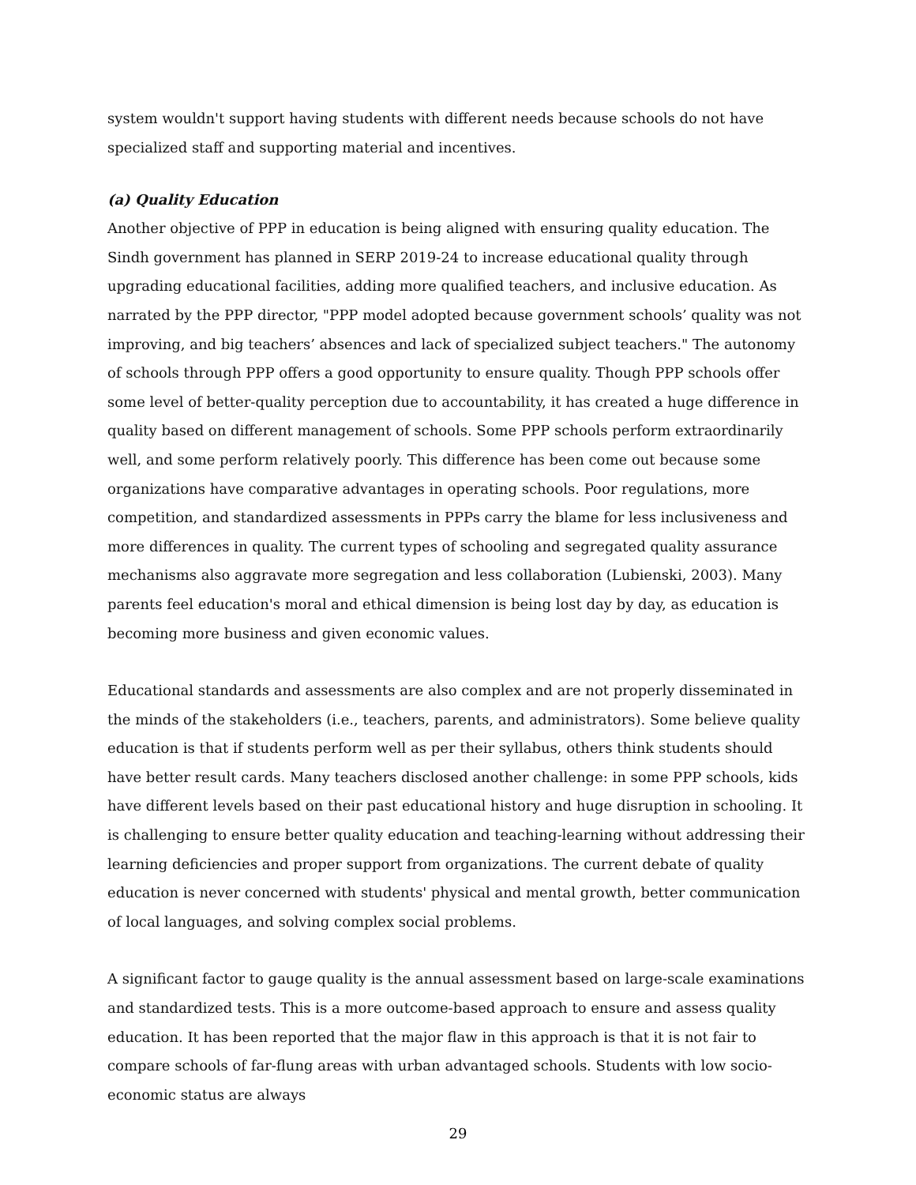system wouldn't support having students with different needs because schools do not have specialized staff and supporting material and incentives.
(a) Quality Education
Another objective of PPP in education is being aligned with ensuring quality education. The Sindh government has planned in SERP 2019-24 to increase educational quality through upgrading educational facilities, adding more qualified teachers, and inclusive education. As narrated by the PPP director, "PPP model adopted because government schools’ quality was not improving, and big teachers’ absences and lack of specialized subject teachers." The autonomy of schools through PPP offers a good opportunity to ensure quality. Though PPP schools offer some level of better-quality perception due to accountability, it has created a huge difference in quality based on different management of schools. Some PPP schools perform extraordinarily well, and some perform relatively poorly. This difference has been come out because some organizations have comparative advantages in operating schools. Poor regulations, more competition, and standardized assessments in PPPs carry the blame for less inclusiveness and more differences in quality. The current types of schooling and segregated quality assurance mechanisms also aggravate more segregation and less collaboration (Lubienski, 2003). Many parents feel education's moral and ethical dimension is being lost day by day, as education is becoming more business and given economic values.
Educational standards and assessments are also complex and are not properly disseminated in the minds of the stakeholders (i.e., teachers, parents, and administrators). Some believe quality education is that if students perform well as per their syllabus, others think students should have better result cards. Many teachers disclosed another challenge: in some PPP schools, kids have different levels based on their past educational history and huge disruption in schooling. It is challenging to ensure better quality education and teaching-learning without addressing their learning deficiencies and proper support from organizations. The current debate of quality education is never concerned with students' physical and mental growth, better communication of local languages, and solving complex social problems.
A significant factor to gauge quality is the annual assessment based on large-scale examinations and standardized tests. This is a more outcome-based approach to ensure and assess quality education. It has been reported that the major flaw in this approach is that it is not fair to compare schools of far-flung areas with urban advantaged schools. Students with low socio-economic status are always
29